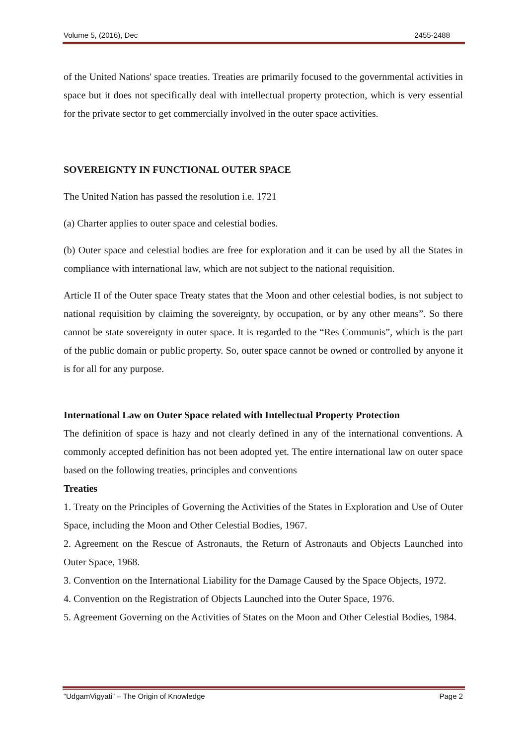Volume 5, (2016), Dec 2455-2488
of the United Nations' space treaties. Treaties are primarily focused to the governmental activities in space but it does not specifically deal with intellectual property protection, which is very essential for the private sector to get commercially involved in the outer space activities.
SOVEREIGNTY IN FUNCTIONAL OUTER SPACE
The United Nation has passed the resolution i.e. 1721
(a) Charter applies to outer space and celestial bodies.
(b) Outer space and celestial bodies are free for exploration and it can be used by all the States in compliance with international law, which are not subject to the national requisition.
Article II of the Outer space Treaty states that the Moon and other celestial bodies, is not subject to national requisition by claiming the sovereignty, by occupation, or by any other means”. So there cannot be state sovereignty in outer space. It is regarded to the “Res Communis”, which is the part of the public domain or public property. So, outer space cannot be owned or controlled by anyone it is for all for any purpose.
International Law on Outer Space related with Intellectual Property Protection
The definition of space is hazy and not clearly defined in any of the international conventions. A commonly accepted definition has not been adopted yet. The entire international law on outer space based on the following treaties, principles and conventions
Treaties
1. Treaty on the Principles of Governing the Activities of the States in Exploration and Use of Outer Space, including the Moon and Other Celestial Bodies, 1967.
2. Agreement on the Rescue of Astronauts, the Return of Astronauts and Objects Launched into Outer Space, 1968.
3. Convention on the International Liability for the Damage Caused by the Space Objects, 1972.
4. Convention on the Registration of Objects Launched into the Outer Space, 1976.
5. Agreement Governing on the Activities of States on the Moon and Other Celestial Bodies, 1984.
“UdgamVigyati” – The Origin of Knowledge Page 2